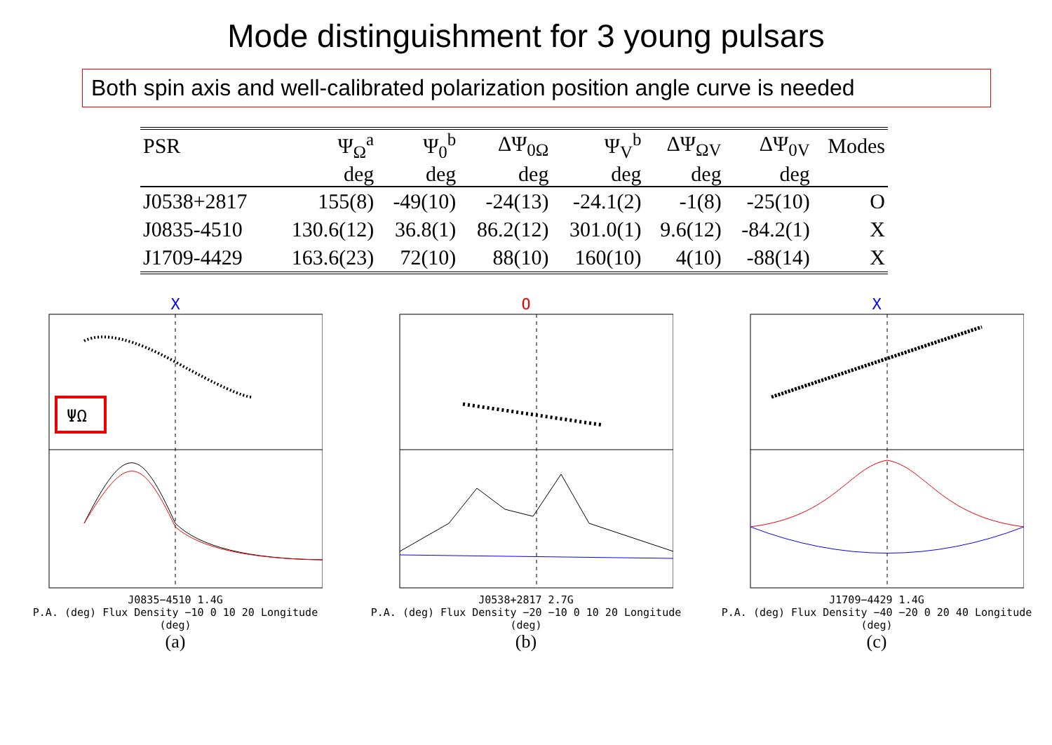Mode distinguishment for 3 young pulsars
Both spin axis and well-calibrated polarization position angle curve is needed
| PSR | Ψ<sub>Ω</sub><sup>a</sup> | Ψ<sub>0</sub><sup>b</sup> | ΔΨ<sub>0Ω</sub> | Ψ<sub>V</sub><sup>b</sup> | ΔΨ<sub>ΩV</sub> | ΔΨ<sub>0V</sub> | Modes |
| --- | --- | --- | --- | --- | --- | --- | --- |
| | deg | deg | deg | deg | deg | deg | |
| J0538+2817 | 155(8) | -49(10) | -24(13) | -24.1(2) | -1(8) | -25(10) | O |
| J0835-4510 | 130.6(12) | 36.8(1) | 86.2(12) | 301.0(1) | 9.6(12) | -84.2(1) | X |
| J1709-4429 | 163.6(23) | 72(10) | 88(10) | 160(10) | 4(10) | -88(14) | X |
X
ΨΩ
J0835−4510 1.4G
P.A. (deg) Flux Density −10 0 10 20 Longitude (deg)
(a)
O
J0538+2817 2.7G
P.A. (deg) Flux Density −20 −10 0 10 20 Longitude (deg)
(b)
X
J1709−4429 1.4G
P.A. (deg) Flux Density −40 −20 0 20 40 Longitude (deg)
(c)